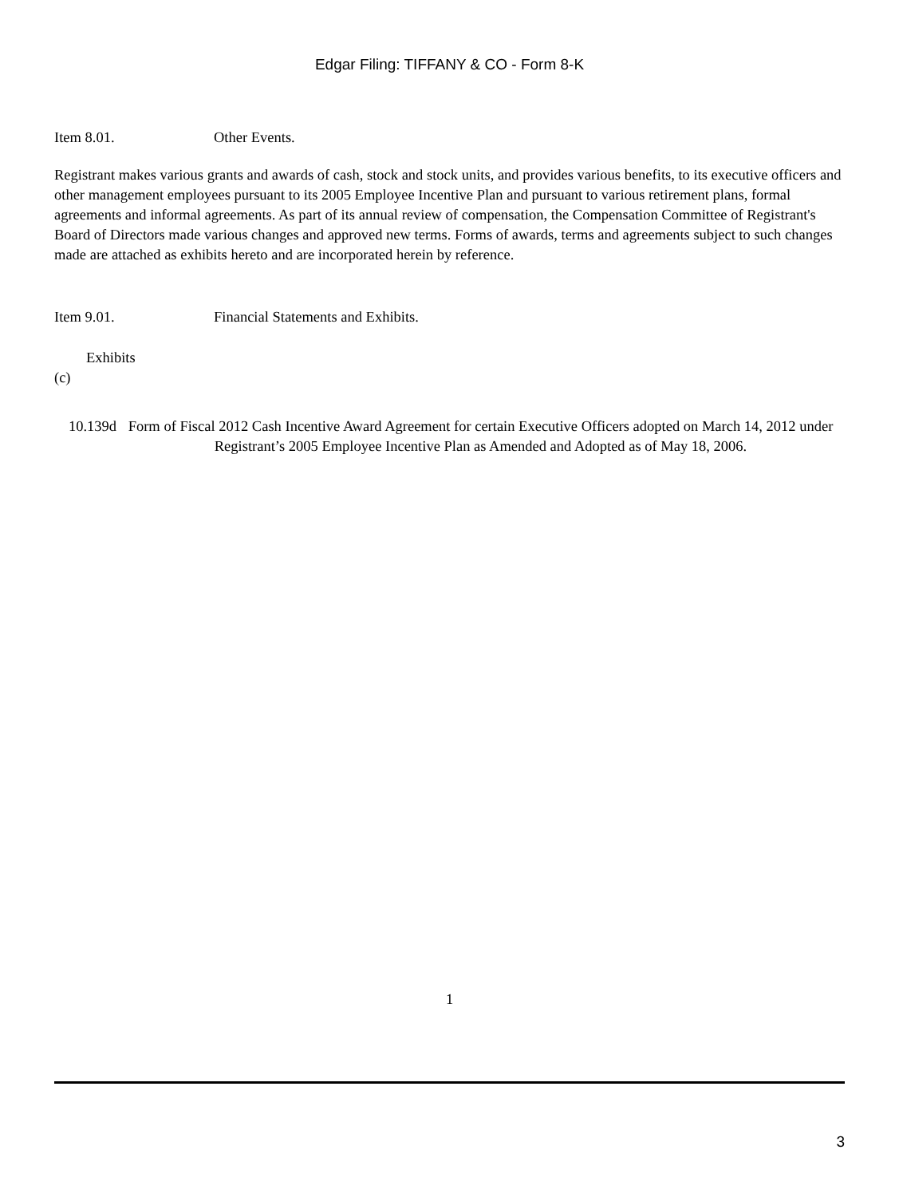Edgar Filing: TIFFANY & CO - Form 8-K
Item 8.01. Other Events.
Registrant makes various grants and awards of cash, stock and stock units, and provides various benefits, to its executive officers and other management employees pursuant to its 2005 Employee Incentive Plan and pursuant to various retirement plans, formal agreements and informal agreements. As part of its annual review of compensation, the Compensation Committee of Registrant's Board of Directors made various changes and approved new terms. Forms of awards, terms and agreements subject to such changes made are attached as exhibits hereto and are incorporated herein by reference.
Item 9.01. Financial Statements and Exhibits.
Exhibits
(c)
10.139d Form of Fiscal 2012 Cash Incentive Award Agreement for certain Executive Officers adopted on March 14, 2012 under Registrant’s 2005 Employee Incentive Plan as Amended and Adopted as of May 18, 2006.
1
3